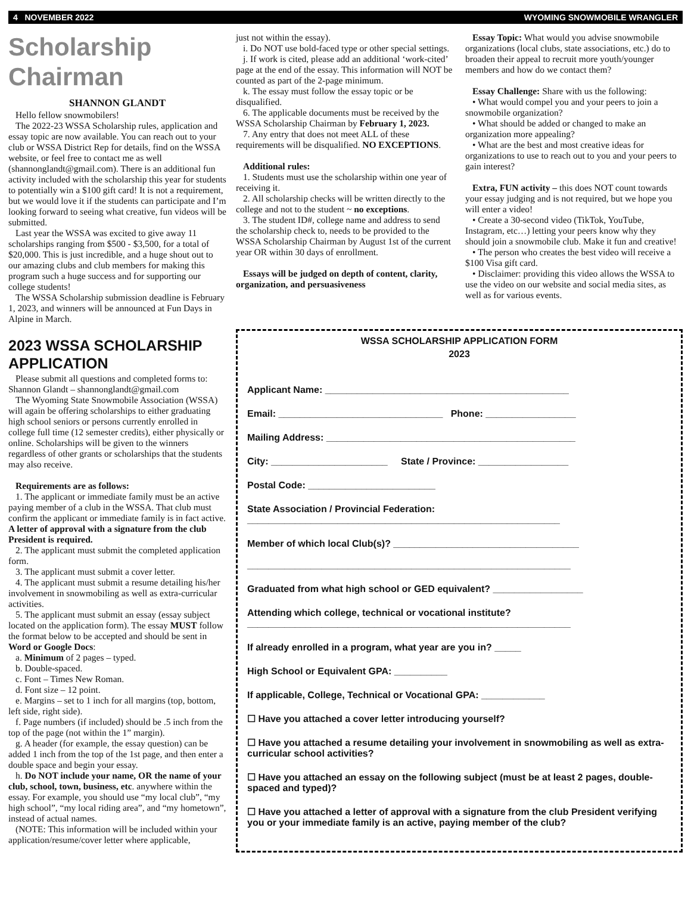4 NOVEMBER 2022 WYOMING SNOWMOBILE WRANGLER
Scholarship Chairman
SHANNON GLANDT
Hello fellow snowmobilers!
The 2022-23 WSSA Scholarship rules, application and essay topic are now available. You can reach out to your club or WSSA District Rep for details, find on the WSSA website, or feel free to contact me as well (shannonglandt@gmail.com). There is an additional fun activity included with the scholarship this year for students to potentially win a $100 gift card! It is not a requirement, but we would love it if the students can participate and I’m looking forward to seeing what creative, fun videos will be submitted.
Last year the WSSA was excited to give away 11 scholarships ranging from $500 - $3,500, for a total of $20,000. This is just incredible, and a huge shout out to our amazing clubs and club members for making this program such a huge success and for supporting our college students!
The WSSA Scholarship submission deadline is February 1, 2023, and winners will be announced at Fun Days in Alpine in March.
2023 WSSA SCHOLARSHIP APPLICATION
Please submit all questions and completed forms to: Shannon Glandt – shannonglandt@gmail.com
The Wyoming State Snowmobile Association (WSSA) will again be offering scholarships to either graduating high school seniors or persons currently enrolled in college full time (12 semester credits), either physically or online. Scholarships will be given to the winners regardless of other grants or scholarships that the students may also receive.
Requirements are as follows:
1. The applicant or immediate family must be an active paying member of a club in the WSSA. That club must confirm the applicant or immediate family is in fact active. A letter of approval with a signature from the club President is required.
2. The applicant must submit the completed application form.
3. The applicant must submit a cover letter.
4. The applicant must submit a resume detailing his/her involvement in snowmobiling as well as extra-curricular activities.
5. The applicant must submit an essay (essay subject located on the application form). The essay MUST follow the format below to be accepted and should be sent in Word or Google Docs:
a. Minimum of 2 pages – typed.
b. Double-spaced.
c. Font – Times New Roman.
d. Font size – 12 point.
e. Margins – set to 1 inch for all margins (top, bottom, left side, right side).
f. Page numbers (if included) should be .5 inch from the top of the page (not within the 1” margin).
g. A header (for example, the essay question) can be added 1 inch from the top of the 1st page, and then enter a double space and begin your essay.
h. Do NOT include your name, OR the name of your club, school, town, business, etc. anywhere within the essay. For example, you should use “my local club”, “my high school”, “my local riding area”, and “my hometown”, instead of actual names.
(NOTE: This information will be included within your application/resume/cover letter where applicable,
just not within the essay).
i. Do NOT use bold-faced type or other special settings.
j. If work is cited, please add an additional ‘work-cited’ page at the end of the essay. This information will NOT be counted as part of the 2-page minimum.
k. The essay must follow the essay topic or be disqualified.
6. The applicable documents must be received by the WSSA Scholarship Chairman by February 1, 2023.
7. Any entry that does not meet ALL of these requirements will be disqualified. NO EXCEPTIONS.
Additional rules:
1. Students must use the scholarship within one year of receiving it.
2. All scholarship checks will be written directly to the college and not to the student ~ no exceptions.
3. The student ID#, college name and address to send the scholarship check to, needs to be provided to the WSSA Scholarship Chairman by August 1st of the current year OR within 30 days of enrollment.
Essays will be judged on depth of content, clarity, organization, and persuasiveness
Essay Topic: What would you advise snowmobile organizations (local clubs, state associations, etc.) do to broaden their appeal to recruit more youth/younger members and how do we contact them?
Essay Challenge: Share with us the following:
• What would compel you and your peers to join a snowmobile organization?
• What should be added or changed to make an organization more appealing?
• What are the best and most creative ideas for organizations to use to reach out to you and your peers to gain interest?
Extra, FUN activity – this does NOT count towards your essay judging and is not required, but we hope you will enter a video!
• Create a 30-second video (TikTok, YouTube, Instagram, etc…) letting your peers know why they should join a snowmobile club. Make it fun and creative!
• The person who creates the best video will receive a $100 Visa gift card.
• Disclaimer: providing this video allows the WSSA to use the video on our website and social media sites, as well as for various events.
WSSA SCHOLARSHIP APPLICATION FORM
2023
Applicant Name: ______________________________________________
Email: _______________________________ Phone: _________________
Mailing Address: _______________________________________________
City: ______________________ State / Province: _________________
Postal Code: ________________________
State Association / Provincial Federation:
___________________________________________________________
Member of which local Club(s)? ___________________________________
_____________________________________________________________
Graduated from what high school or GED equivalent? _________________
Attending which college, technical or vocational institute?
_____________________________________________________________
If already enrolled in a program, what year are you in? _____
High School or Equivalent GPA: __________
If applicable, College, Technical or Vocational GPA: ____________
☐ Have you attached a cover letter introducing yourself?
☐ Have you attached a resume detailing your involvement in snowmobiling as well as extra-curricular school activities?
☐ Have you attached an essay on the following subject (must be at least 2 pages, double-spaced and typed)?
☐ Have you attached a letter of approval with a signature from the club President verifying you or your immediate family is an active, paying member of the club?